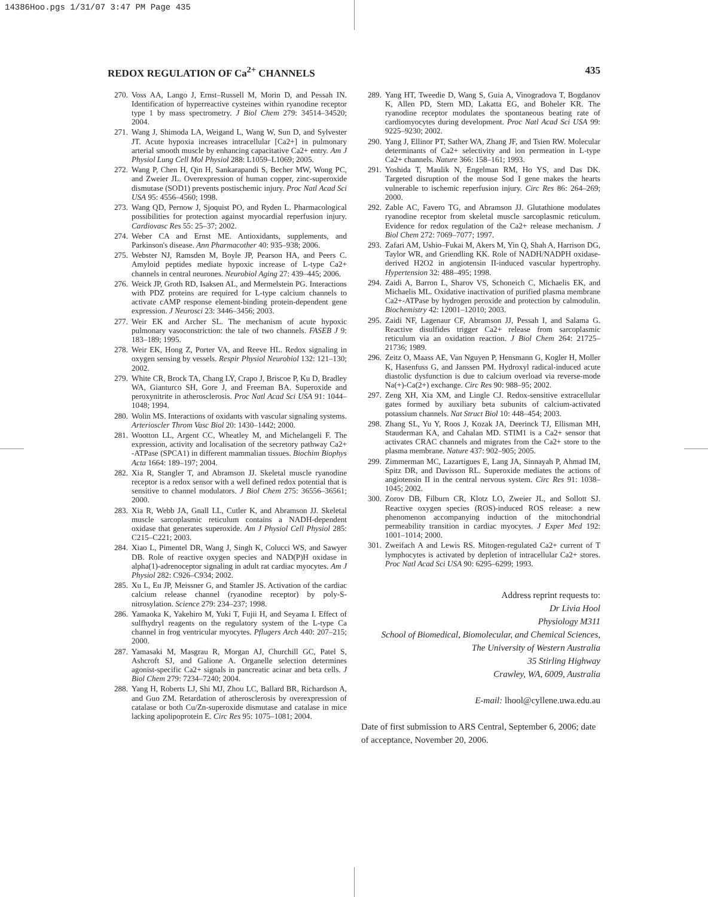14386Hoo.pgs 1/31/07 3:47 PM Page 435
REDOX REGULATION OF Ca<sup>2+</sup> CHANNELS 435
270. Voss AA, Lango J, Ernst–Russell M, Morin D, and Pessah IN. Identification of hyperreactive cysteines within ryanodine receptor type 1 by mass spectrometry. J Biol Chem 279: 34514–34520; 2004.
271. Wang J, Shimoda LA, Weigand L, Wang W, Sun D, and Sylvester JT. Acute hypoxia increases intracellular [Ca2+] in pulmonary arterial smooth muscle by enhancing capacitative Ca2+ entry. Am J Physiol Lung Cell Mol Physiol 288: L1059–L1069; 2005.
272. Wang P, Chen H, Qin H, Sankarapandi S, Becher MW, Wong PC, and Zweier JL. Overexpression of human copper, zinc-superoxide dismutase (SOD1) prevents postischemic injury. Proc Natl Acad Sci USA 95: 4556–4560; 1998.
273. Wang QD, Pernow J, Sjoquist PO, and Ryden L. Pharmacological possibilities for protection against myocardial reperfusion injury. Cardiovasc Res 55: 25–37; 2002.
274. Weber CA and Ernst ME. Antioxidants, supplements, and Parkinson's disease. Ann Pharmacother 40: 935–938; 2006.
275. Webster NJ, Ramsden M, Boyle JP, Pearson HA, and Peers C. Amyloid peptides mediate hypoxic increase of L-type Ca2+ channels in central neurones. Neurobiol Aging 27: 439–445; 2006.
276. Weick JP, Groth RD, Isaksen AL, and Mermelstein PG. Interactions with PDZ proteins are required for L-type calcium channels to activate cAMP response element-binding protein-dependent gene expression. J Neurosci 23: 3446–3456; 2003.
277. Weir EK and Archer SL. The mechanism of acute hypoxic pulmonary vasoconstriction: the tale of two channels. FASEB J 9: 183–189; 1995.
278. Weir EK, Hong Z, Porter VA, and Reeve HL. Redox signaling in oxygen sensing by vessels. Respir Physiol Neurobiol 132: 121–130; 2002.
279. White CR, Brock TA, Chang LY, Crapo J, Briscoe P, Ku D, Bradley WA, Gianturco SH, Gore J, and Freeman BA. Superoxide and peroxynitrite in atherosclerosis. Proc Natl Acad Sci USA 91: 1044–1048; 1994.
280. Wolin MS. Interactions of oxidants with vascular signaling systems. Arterioscler Throm Vasc Biol 20: 1430–1442; 2000.
281. Wootton LL, Argent CC, Wheatley M, and Michelangeli F. The expression, activity and localisation of the secretory pathway Ca2+ -ATPase (SPCA1) in different mammalian tissues. Biochim Biophys Acta 1664: 189–197; 2004.
282. Xia R, Stangler T, and Abramson JJ. Skeletal muscle ryanodine receptor is a redox sensor with a well defined redox potential that is sensitive to channel modulators. J Biol Chem 275: 36556–36561; 2000.
283. Xia R, Webb JA, Gnall LL, Cutler K, and Abramson JJ. Skeletal muscle sarcoplasmic reticulum contains a NADH-dependent oxidase that generates superoxide. Am J Physiol Cell Physiol 285: C215–C221; 2003.
284. Xiao L, Pimentel DR, Wang J, Singh K, Colucci WS, and Sawyer DB. Role of reactive oxygen species and NAD(P)H oxidase in alpha(1)-adrenoceptor signaling in adult rat cardiac myocytes. Am J Physiol 282: C926–C934; 2002.
285. Xu L, Eu JP, Meissner G, and Stamler JS. Activation of the cardiac calcium release channel (ryanodine receptor) by poly-S-nitrosylation. Science 279: 234–237; 1998.
286. Yamaoka K, Yakehiro M, Yuki T, Fujii H, and Seyama I. Effect of sulfhydryl reagents on the regulatory system of the L-type Ca channel in frog ventricular myocytes. Pflugers Arch 440: 207–215; 2000.
287. Yamasaki M, Masgrau R, Morgan AJ, Churchill GC, Patel S, Ashcroft SJ, and Galione A. Organelle selection determines agonist-specific Ca2+ signals in pancreatic acinar and beta cells. J Biol Chem 279: 7234–7240; 2004.
288. Yang H, Roberts LJ, Shi MJ, Zhou LC, Ballard BR, Richardson A, and Guo ZM. Retardation of atherosclerosis by overexpression of catalase or both Cu/Zn-superoxide dismutase and catalase in mice lacking apolipoprotein E. Circ Res 95: 1075–1081; 2004.
289. Yang HT, Tweedie D, Wang S, Guia A, Vinogradova T, Bogdanov K, Allen PD, Stern MD, Lakatta EG, and Boheler KR. The ryanodine receptor modulates the spontaneous beating rate of cardiomyocytes during development. Proc Natl Acad Sci USA 99: 9225–9230; 2002.
290. Yang J, Ellinor PT, Sather WA, Zhang JF, and Tsien RW. Molecular determinants of Ca2+ selectivity and ion permeation in L-type Ca2+ channels. Nature 366: 158–161; 1993.
291. Yoshida T, Maulik N, Engelman RM, Ho YS, and Das DK. Targeted disruption of the mouse Sod I gene makes the hearts vulnerable to ischemic reperfusion injury. Circ Res 86: 264–269; 2000.
292. Zable AC, Favero TG, and Abramson JJ. Glutathione modulates ryanodine receptor from skeletal muscle sarcoplasmic reticulum. Evidence for redox regulation of the Ca2+ release mechanism. J Biol Chem 272: 7069–7077; 1997.
293. Zafari AM, Ushio–Fukai M, Akers M, Yin Q, Shah A, Harrison DG, Taylor WR, and Griendling KK. Role of NADH/NADPH oxidase-derived H2O2 in angiotensin II-induced vascular hypertrophy. Hypertension 32: 488–495; 1998.
294. Zaidi A, Barron L, Sharov VS, Schoneich C, Michaelis EK, and Michaelis ML. Oxidative inactivation of purified plasma membrane Ca2+-ATPase by hydrogen peroxide and protection by calmodulin. Biochemistry 42: 12001–12010; 2003.
295. Zaidi NF, Lagenaur CF, Abramson JJ, Pessah I, and Salama G. Reactive disulfides trigger Ca2+ release from sarcoplasmic reticulum via an oxidation reaction. J Biol Chem 264: 21725–21736; 1989.
296. Zeitz O, Maass AE, Van Nguyen P, Hensmann G, Kogler H, Moller K, Hasenfuss G, and Janssen PM. Hydroxyl radical-induced acute diastolic dysfunction is due to calcium overload via reverse-mode Na(+)-Ca(2+) exchange. Circ Res 90: 988–95; 2002.
297. Zeng XH, Xia XM, and Lingle CJ. Redox-sensitive extracellular gates formed by auxiliary beta subunits of calcium-activated potassium channels. Nat Struct Biol 10: 448–454; 2003.
298. Zhang SL, Yu Y, Roos J, Kozak JA, Deerinck TJ, Ellisman MH, Stauderman KA, and Cahalan MD. STIM1 is a Ca2+ sensor that activates CRAC channels and migrates from the Ca2+ store to the plasma membrane. Nature 437: 902–905; 2005.
299. Zimmerman MC, Lazartigues E, Lang JA, Sinnayah P, Ahmad IM, Spitz DR, and Davisson RL. Superoxide mediates the actions of angiotensin II in the central nervous system. Circ Res 91: 1038–1045; 2002.
300. Zorov DB, Filburn CR, Klotz LO, Zweier JL, and Sollott SJ. Reactive oxygen species (ROS)-induced ROS release: a new phenomenon accompanying induction of the mitochondrial permeability transition in cardiac myocytes. J Exper Med 192: 1001–1014; 2000.
301. Zweifach A and Lewis RS. Mitogen-regulated Ca2+ current of T lymphocytes is activated by depletion of intracellular Ca2+ stores. Proc Natl Acad Sci USA 90: 6295–6299; 1993.
Address reprint requests to:
Dr Livia Hool
Physiology M311
School of Biomedical, Biomolecular, and Chemical Sciences,
The University of Western Australia
35 Stirling Highway
Crawley, WA, 6009, Australia
E-mail: lhool@cyllene.uwa.edu.au
Date of first submission to ARS Central, September 6, 2006; date of acceptance, November 20, 2006.